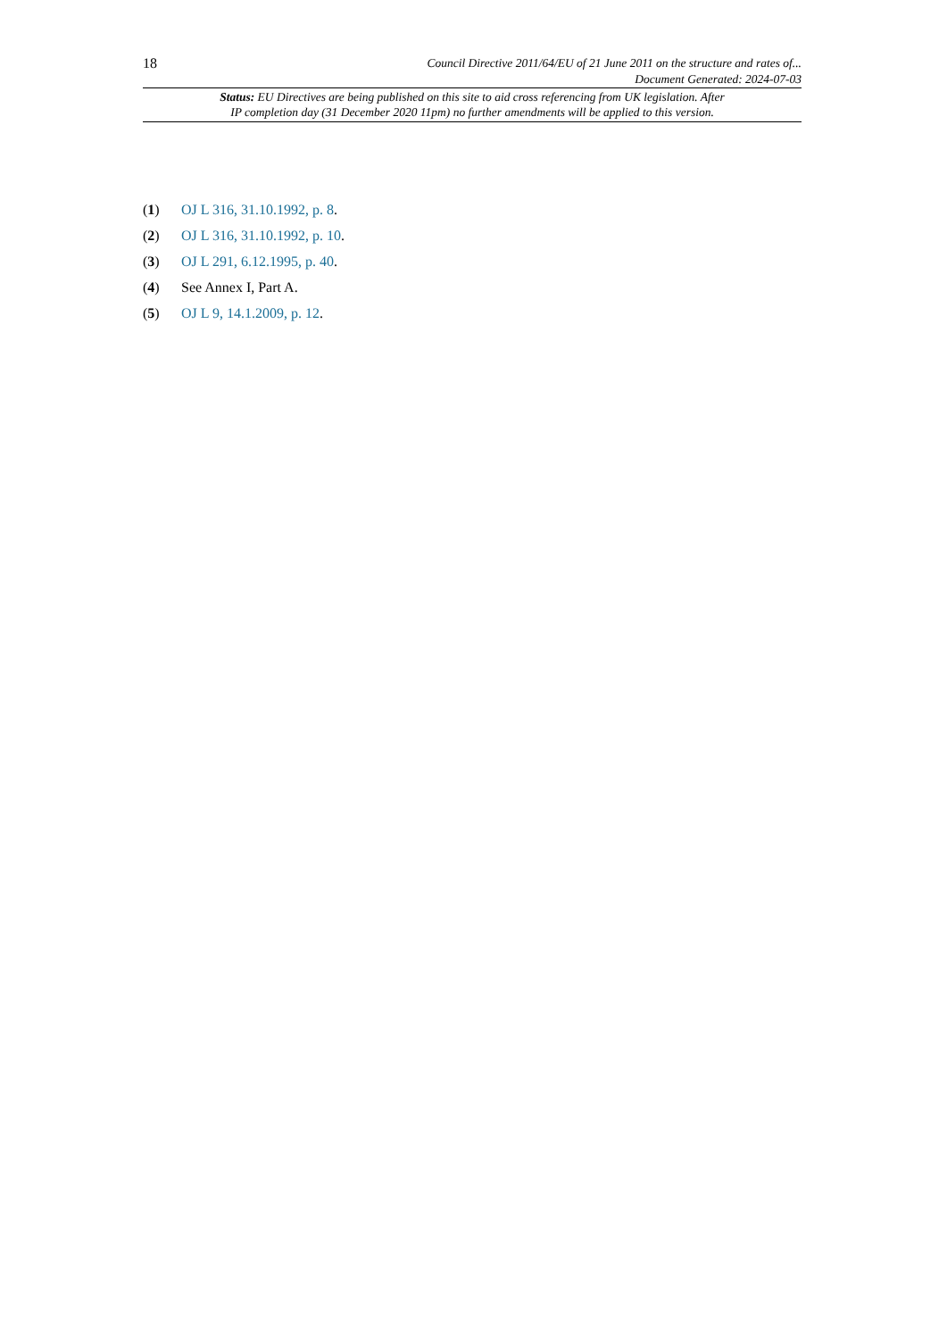18 Council Directive 2011/64/EU of 21 June 2011 on the structure and rates of...
Document Generated: 2024-07-03
Status: EU Directives are being published on this site to aid cross referencing from UK legislation. After
IP completion day (31 December 2020 11pm) no further amendments will be applied to this version.
(1) OJ L 316, 31.10.1992, p. 8.
(2) OJ L 316, 31.10.1992, p. 10.
(3) OJ L 291, 6.12.1995, p. 40.
(4) See Annex I, Part A.
(5) OJ L 9, 14.1.2009, p. 12.